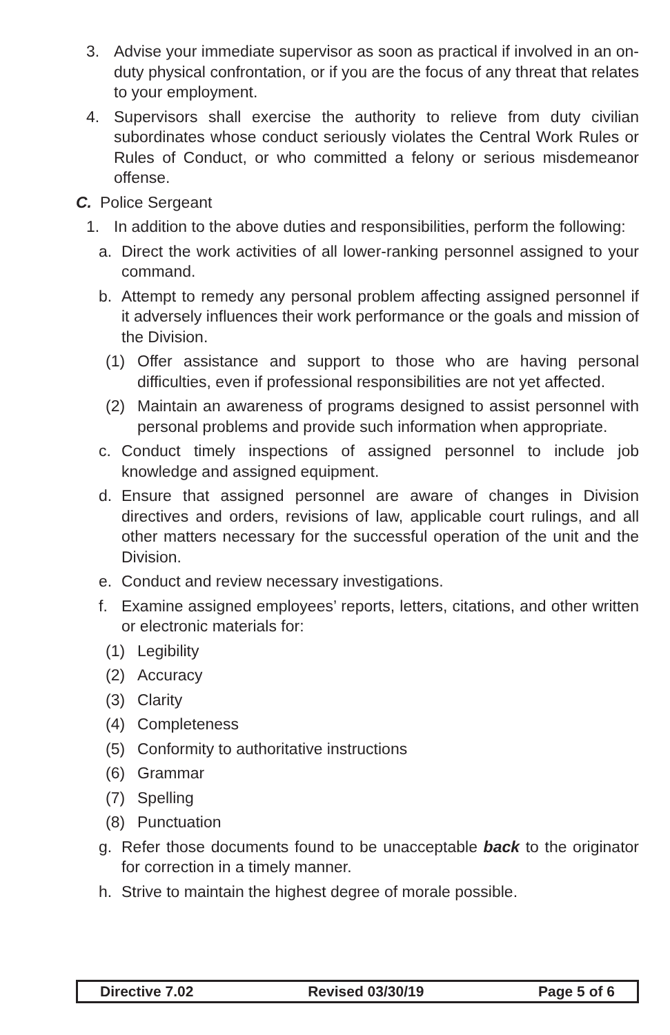3. Advise your immediate supervisor as soon as practical if involved in an on-duty physical confrontation, or if you are the focus of any threat that relates to your employment.
4. Supervisors shall exercise the authority to relieve from duty civilian subordinates whose conduct seriously violates the Central Work Rules or Rules of Conduct, or who committed a felony or serious misdemeanor offense.
C. Police Sergeant
1. In addition to the above duties and responsibilities, perform the following:
a. Direct the work activities of all lower-ranking personnel assigned to your command.
b. Attempt to remedy any personal problem affecting assigned personnel if it adversely influences their work performance or the goals and mission of the Division.
(1) Offer assistance and support to those who are having personal difficulties, even if professional responsibilities are not yet affected.
(2) Maintain an awareness of programs designed to assist personnel with personal problems and provide such information when appropriate.
c. Conduct timely inspections of assigned personnel to include job knowledge and assigned equipment.
d. Ensure that assigned personnel are aware of changes in Division directives and orders, revisions of law, applicable court rulings, and all other matters necessary for the successful operation of the unit and the Division.
e. Conduct and review necessary investigations.
f. Examine assigned employees’ reports, letters, citations, and other written or electronic materials for:
(1) Legibility
(2) Accuracy
(3) Clarity
(4) Completeness
(5) Conformity to authoritative instructions
(6) Grammar
(7) Spelling
(8) Punctuation
g. Refer those documents found to be unacceptable back to the originator for correction in a timely manner.
h. Strive to maintain the highest degree of morale possible.
Directive 7.02 Revised 03/30/19 Page 5 of 6